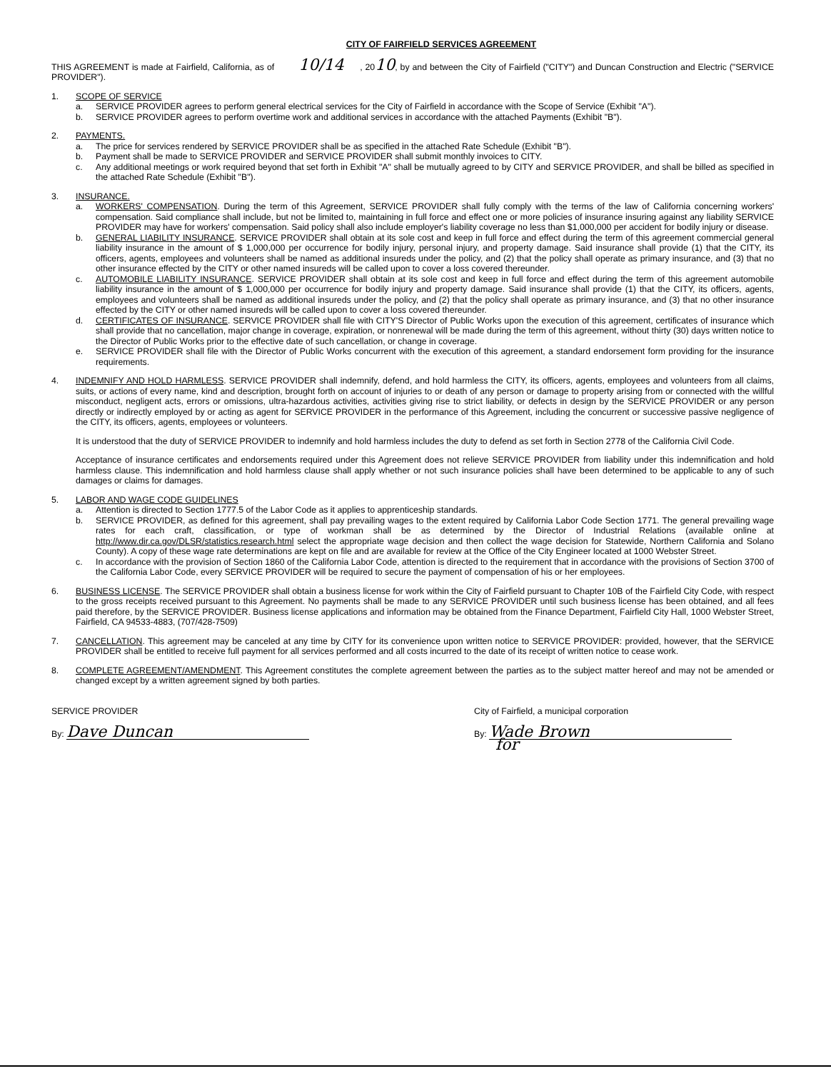CITY OF FAIRFIELD SERVICES AGREEMENT
THIS AGREEMENT is made at Fairfield, California, as of 10/14 , 2010, by and between the City of Fairfield ("CITY") and Duncan Construction and Electric ("SERVICE PROVIDER").
1. SCOPE OF SERVICE
a. SERVICE PROVIDER agrees to perform general electrical services for the City of Fairfield in accordance with the Scope of Service (Exhibit "A").
b. SERVICE PROVIDER agrees to perform overtime work and additional services in accordance with the attached Payments (Exhibit "B").
2. PAYMENTS.
a. The price for services rendered by SERVICE PROVIDER shall be as specified in the attached Rate Schedule (Exhibit "B").
b. Payment shall be made to SERVICE PROVIDER and SERVICE PROVIDER shall submit monthly invoices to CITY.
c. Any additional meetings or work required beyond that set forth in Exhibit "A" shall be mutually agreed to by CITY and SERVICE PROVIDER, and shall be billed as specified in the attached Rate Schedule (Exhibit "B").
3. INSURANCE.
a. WORKERS' COMPENSATION. During the term of this Agreement, SERVICE PROVIDER shall fully comply with the terms of the law of California concerning workers' compensation. Said compliance shall include, but not be limited to, maintaining in full force and effect one or more policies of insurance insuring against any liability SERVICE PROVIDER may have for workers' compensation. Said policy shall also include employer's liability coverage no less than $1,000,000 per accident for bodily injury or disease.
b. GENERAL LIABILITY INSURANCE. SERVICE PROVIDER shall obtain at its sole cost and keep in full force and effect during the term of this agreement commercial general liability insurance in the amount of $ 1,000,000 per occurrence for bodily injury, personal injury, and property damage. Said insurance shall provide (1) that the CITY, its officers, agents, employees and volunteers shall be named as additional insureds under the policy, and (2) that the policy shall operate as primary insurance, and (3) that no other insurance effected by the CITY or other named insureds will be called upon to cover a loss covered thereunder.
c. AUTOMOBILE LIABILITY INSURANCE. SERVICE PROVIDER shall obtain at its sole cost and keep in full force and effect during the term of this agreement automobile liability insurance in the amount of $ 1,000,000 per occurrence for bodily injury and property damage. Said insurance shall provide (1) that the CITY, its officers, agents, employees and volunteers shall be named as additional insureds under the policy, and (2) that the policy shall operate as primary insurance, and (3) that no other insurance effected by the CITY or other named insureds will be called upon to cover a loss covered thereunder.
d. CERTIFICATES OF INSURANCE. SERVICE PROVIDER shall file with CITY'S Director of Public Works upon the execution of this agreement, certificates of insurance which shall provide that no cancellation, major change in coverage, expiration, or nonrenewal will be made during the term of this agreement, without thirty (30) days written notice to the Director of Public Works prior to the effective date of such cancellation, or change in coverage.
e. SERVICE PROVIDER shall file with the Director of Public Works concurrent with the execution of this agreement, a standard endorsement form providing for the insurance requirements.
4. INDEMNIFY AND HOLD HARMLESS. SERVICE PROVIDER shall indemnify, defend, and hold harmless the CITY, its officers, agents, employees and volunteers from all claims, suits, or actions of every name, kind and description, brought forth on account of injuries to or death of any person or damage to property arising from or connected with the willful misconduct, negligent acts, errors or omissions, ultra-hazardous activities, activities giving rise to strict liability, or defects in design by the SERVICE PROVIDER or any person directly or indirectly employed by or acting as agent for SERVICE PROVIDER in the performance of this Agreement, including the concurrent or successive passive negligence of the CITY, its officers, agents, employees or volunteers.
It is understood that the duty of SERVICE PROVIDER to indemnify and hold harmless includes the duty to defend as set forth in Section 2778 of the California Civil Code.
Acceptance of insurance certificates and endorsements required under this Agreement does not relieve SERVICE PROVIDER from liability under this indemnification and hold harmless clause. This indemnification and hold harmless clause shall apply whether or not such insurance policies shall have been determined to be applicable to any of such damages or claims for damages.
5. LABOR AND WAGE CODE GUIDELINES
a. Attention is directed to Section 1777.5 of the Labor Code as it applies to apprenticeship standards.
b. SERVICE PROVIDER, as defined for this agreement, shall pay prevailing wages to the extent required by California Labor Code Section 1771. The general prevailing wage rates for each craft, classification, or type of workman shall be as determined by the Director of Industrial Relations (available online at http://www.dir.ca.gov/DLSR/statistics.research.html select the appropriate wage decision and then collect the wage decision for Statewide, Northern California and Solano County). A copy of these wage rate determinations are kept on file and are available for review at the Office of the City Engineer located at 1000 Webster Street.
c. In accordance with the provision of Section 1860 of the California Labor Code, attention is directed to the requirement that in accordance with the provisions of Section 3700 of the California Labor Code, every SERVICE PROVIDER will be required to secure the payment of compensation of his or her employees.
6. BUSINESS LICENSE. The SERVICE PROVIDER shall obtain a business license for work within the City of Fairfield pursuant to Chapter 10B of the Fairfield City Code, with respect to the gross receipts received pursuant to this Agreement. No payments shall be made to any SERVICE PROVIDER until such business license has been obtained, and all fees paid therefore, by the SERVICE PROVIDER. Business license applications and information may be obtained from the Finance Department, Fairfield City Hall, 1000 Webster Street, Fairfield, CA 94533-4883, (707/428-7509)
7. CANCELLATION. This agreement may be canceled at any time by CITY for its convenience upon written notice to SERVICE PROVIDER: provided, however, that the SERVICE PROVIDER shall be entitled to receive full payment for all services performed and all costs incurred to the date of its receipt of written notice to cease work.
8. COMPLETE AGREEMENT/AMENDMENT. This Agreement constitutes the complete agreement between the parties as to the subject matter hereof and may not be amended or changed except by a written agreement signed by both parties.
SERVICE PROVIDER
By: Dave Duncan
City of Fairfield, a municipal corporation
By: Wade Brown
for